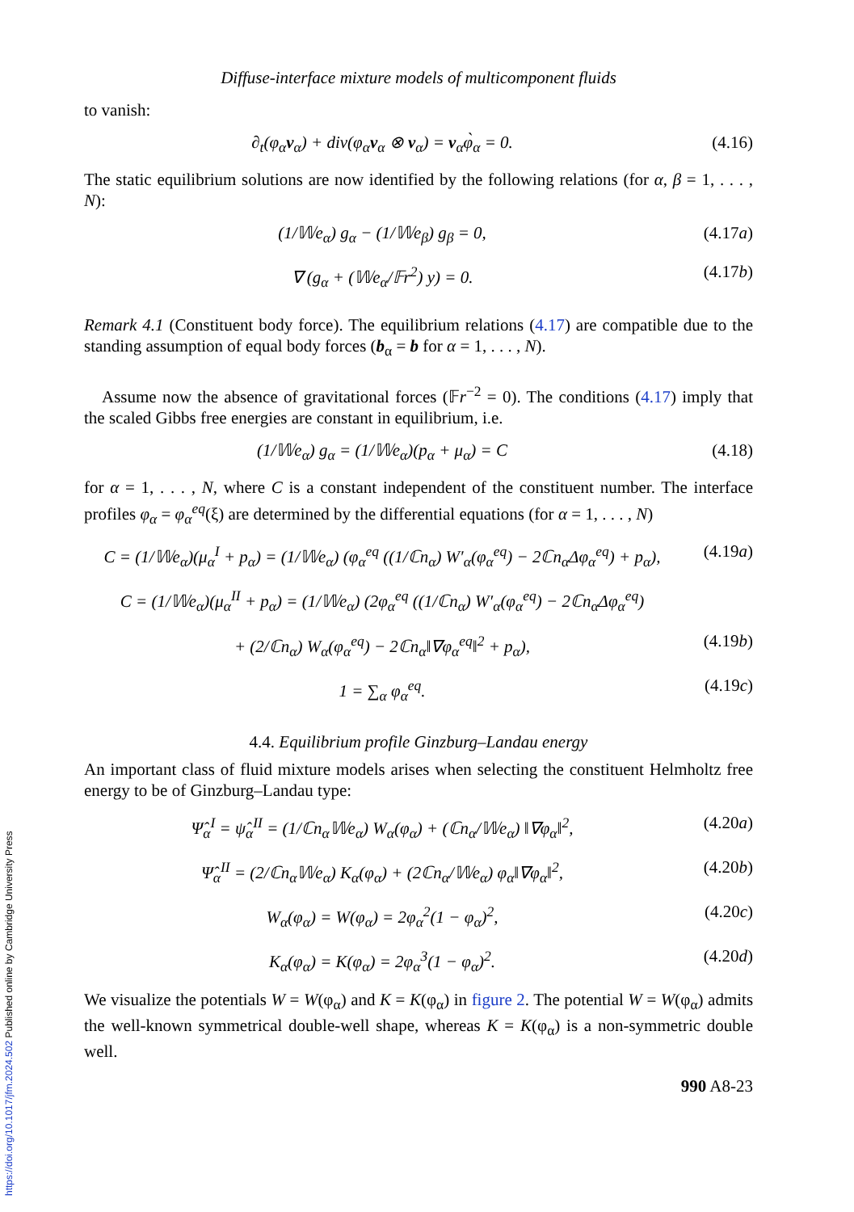Diffuse-interface mixture models of multicomponent fluids
to vanish:
∂<sub>t</sub>(φ<sub>α</sub>v<sub>α</sub>) + div(φ<sub>α</sub>v<sub>α</sub> ⊗ v<sub>α</sub>) = v<sub>α</sub>φ̀<sub>α</sub> = 0. (4.16)
The static equilibrium solutions are now identified by the following relations (for α, β = 1, . . . , N):
(1/𝕎e<sub>α</sub>) g<sub>α</sub> − (1/𝕎e<sub>β</sub>) g<sub>β</sub> = 0, (4.17a)
∇ (g<sub>α</sub> + (𝕎e<sub>α</sub>/𝔽r<sup>2</sup>) y) = 0. (4.17b)
Remark 4.1 (Constituent body force). The equilibrium relations (4.17) are compatible due to the standing assumption of equal body forces (b<sub>α</sub> = b for α = 1, . . . , N).
Assume now the absence of gravitational forces (𝔽r<sup>−2</sup> = 0). The conditions (4.17) imply that the scaled Gibbs free energies are constant in equilibrium, i.e.
(1/𝕎e<sub>α</sub>) g<sub>α</sub> = (1/𝕎e<sub>α</sub>)(p<sub>α</sub> + μ<sub>α</sub>) = C (4.18)
for α = 1, . . . , N, where C is a constant independent of the constituent number. The interface profiles φ<sub>α</sub> = φ<sub>α</sub><sup>eq</sup>(ξ) are determined by the differential equations (for α = 1, . . . , N)
C = (1/𝕎e<sub>α</sub>)(μ<sub>α</sub><sup>I</sup> + p<sub>α</sub>) = (1/𝕎e<sub>α</sub>) (φ<sub>α</sub><sup>eq</sup> ((1/ℂn<sub>α</sub>) W′<sub>α</sub>(φ<sub>α</sub><sup>eq</sup>) − 2ℂn<sub>α</sub>Δφ<sub>α</sub><sup>eq</sup>) + p<sub>α</sub>), (4.19a)
C = (1/𝕎e<sub>α</sub>)(μ<sub>α</sub><sup>II</sup> + p<sub>α</sub>) = (1/𝕎e<sub>α</sub>) (2φ<sub>α</sub><sup>eq</sup> ((1/ℂn<sub>α</sub>) W′<sub>α</sub>(φ<sub>α</sub><sup>eq</sup>) − 2ℂn<sub>α</sub>Δφ<sub>α</sub><sup>eq</sup>)
+ (2/ℂn<sub>α</sub>) W<sub>α</sub>(φ<sub>α</sub><sup>eq</sup>) − 2ℂn<sub>α</sub>‖∇φ<sub>α</sub><sup>eq</sup>‖<sup>2</sup> + p<sub>α</sub>), (4.19b)
1 = ∑<sub>α</sub> φ<sub>α</sub><sup>eq</sup>. (4.19c)
4.4. Equilibrium profile Ginzburg–Landau energy
An important class of fluid mixture models arises when selecting the constituent Helmholtz free energy to be of Ginzburg–Landau type:
Ψ̂<sub>α</sub><sup>I</sup> = ψ̂<sub>α</sub><sup>II</sup> = (1/ℂn<sub>α</sub>𝕎e<sub>α</sub>) W<sub>α</sub>(φ<sub>α</sub>) + (ℂn<sub>α</sub>/𝕎e<sub>α</sub>) ‖∇φ<sub>α</sub>‖<sup>2</sup>, (4.20a)
Ψ̂<sub>α</sub><sup>II</sup> = (2/ℂn<sub>α</sub>𝕎e<sub>α</sub>) K<sub>α</sub>(φ<sub>α</sub>) + (2ℂn<sub>α</sub>/𝕎e<sub>α</sub>) φ<sub>α</sub>‖∇φ<sub>α</sub>‖<sup>2</sup>, (4.20b)
W<sub>α</sub>(φ<sub>α</sub>) = W(φ<sub>α</sub>) = 2φ<sub>α</sub><sup>2</sup>(1 − φ<sub>α</sub>)<sup>2</sup>, (4.20c)
K<sub>α</sub>(φ<sub>α</sub>) = K(φ<sub>α</sub>) = 2φ<sub>α</sub><sup>3</sup>(1 − φ<sub>α</sub>)<sup>2</sup>. (4.20d)
We visualize the potentials W = W(φ<sub>α</sub>) and K = K(φ<sub>α</sub>) in figure 2. The potential W = W(φ<sub>α</sub>) admits the well-known symmetrical double-well shape, whereas K = K(φ<sub>α</sub>) is a non-symmetric double well.
990 A8-23
https://doi.org/10.1017/jfm.2024.502 Published online by Cambridge University Press